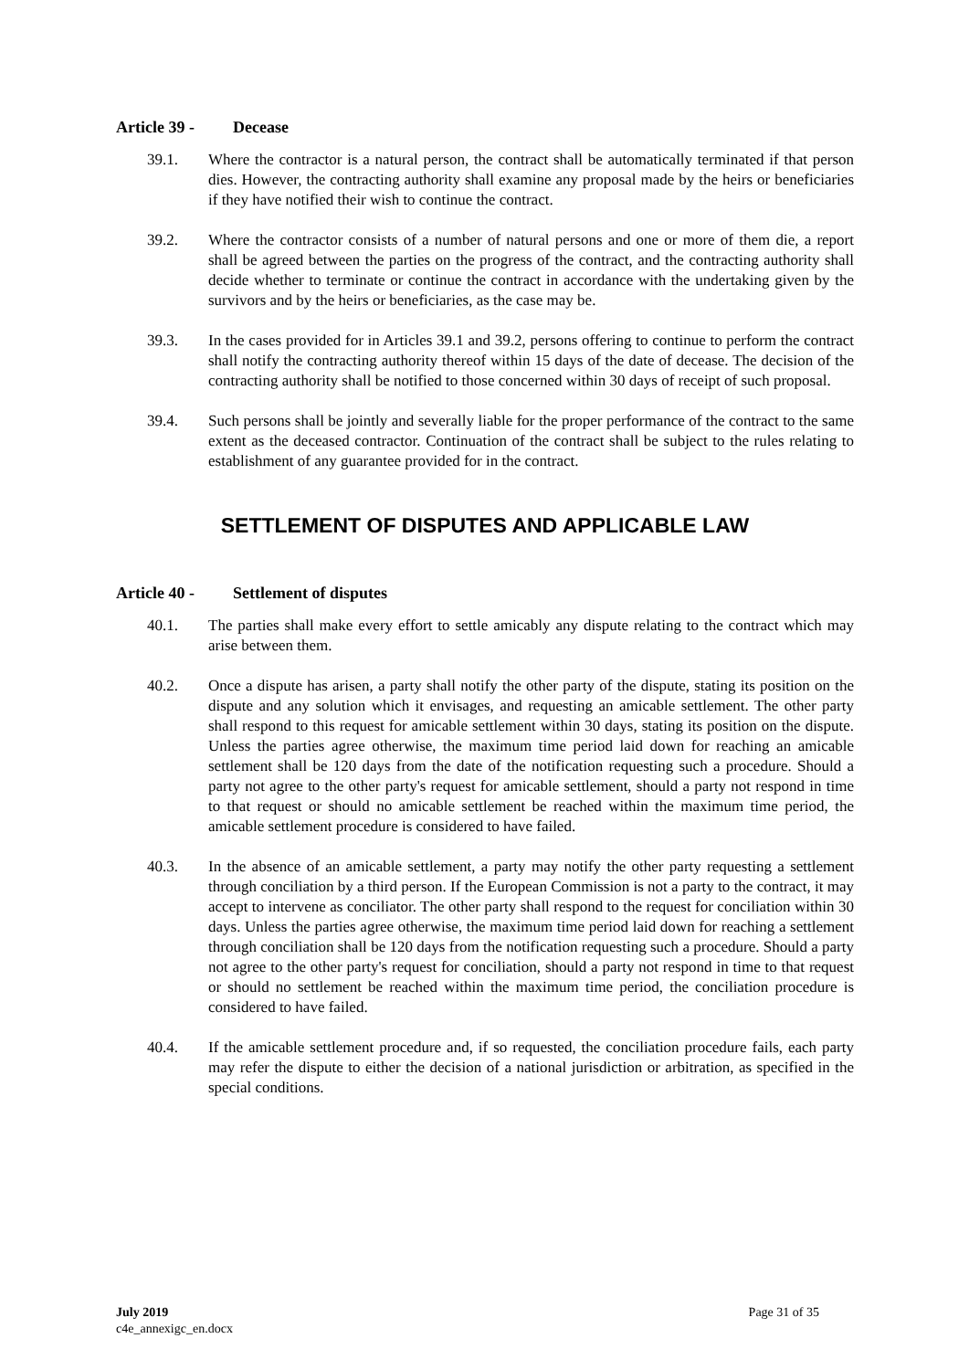Article 39 - Decease
39.1. Where the contractor is a natural person, the contract shall be automatically terminated if that person dies. However, the contracting authority shall examine any proposal made by the heirs or beneficiaries if they have notified their wish to continue the contract.
39.2. Where the contractor consists of a number of natural persons and one or more of them die, a report shall be agreed between the parties on the progress of the contract, and the contracting authority shall decide whether to terminate or continue the contract in accordance with the undertaking given by the survivors and by the heirs or beneficiaries, as the case may be.
39.3. In the cases provided for in Articles 39.1 and 39.2, persons offering to continue to perform the contract shall notify the contracting authority thereof within 15 days of the date of decease. The decision of the contracting authority shall be notified to those concerned within 30 days of receipt of such proposal.
39.4. Such persons shall be jointly and severally liable for the proper performance of the contract to the same extent as the deceased contractor. Continuation of the contract shall be subject to the rules relating to establishment of any guarantee provided for in the contract.
SETTLEMENT OF DISPUTES AND APPLICABLE LAW
Article 40 - Settlement of disputes
40.1. The parties shall make every effort to settle amicably any dispute relating to the contract which may arise between them.
40.2. Once a dispute has arisen, a party shall notify the other party of the dispute, stating its position on the dispute and any solution which it envisages, and requesting an amicable settlement. The other party shall respond to this request for amicable settlement within 30 days, stating its position on the dispute. Unless the parties agree otherwise, the maximum time period laid down for reaching an amicable settlement shall be 120 days from the date of the notification requesting such a procedure. Should a party not agree to the other party's request for amicable settlement, should a party not respond in time to that request or should no amicable settlement be reached within the maximum time period, the amicable settlement procedure is considered to have failed.
40.3. In the absence of an amicable settlement, a party may notify the other party requesting a settlement through conciliation by a third person. If the European Commission is not a party to the contract, it may accept to intervene as conciliator. The other party shall respond to the request for conciliation within 30 days. Unless the parties agree otherwise, the maximum time period laid down for reaching a settlement through conciliation shall be 120 days from the notification requesting such a procedure. Should a party not agree to the other party's request for conciliation, should a party not respond in time to that request or should no settlement be reached within the maximum time period, the conciliation procedure is considered to have failed.
40.4. If the amicable settlement procedure and, if so requested, the conciliation procedure fails, each party may refer the dispute to either the decision of a national jurisdiction or arbitration, as specified in the special conditions.
July 2019 Page 31 of 35
c4e_annexigc_en.docx